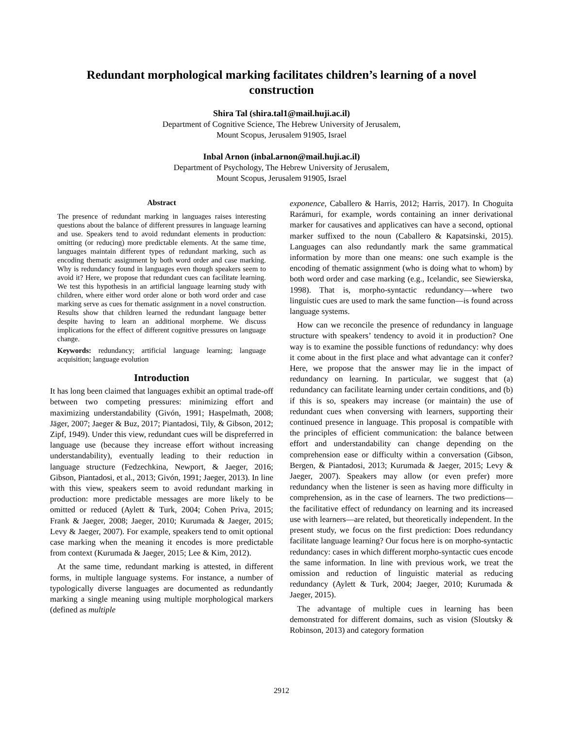Redundant morphological marking facilitates children’s learning of a novel construction
Shira Tal (shira.tal1@mail.huji.ac.il)
Department of Cognitive Science, The Hebrew University of Jerusalem,
Mount Scopus, Jerusalem 91905, Israel
Inbal Arnon (inbal.arnon@mail.huji.ac.il)
Department of Psychology, The Hebrew University of Jerusalem,
Mount Scopus, Jerusalem 91905, Israel
Abstract
The presence of redundant marking in languages raises interesting questions about the balance of different pressures in language learning and use. Speakers tend to avoid redundant elements in production: omitting (or reducing) more predictable elements. At the same time, languages maintain different types of redundant marking, such as encoding thematic assignment by both word order and case marking. Why is redundancy found in languages even though speakers seem to avoid it? Here, we propose that redundant cues can facilitate learning. We test this hypothesis in an artificial language learning study with children, where either word order alone or both word order and case marking serve as cues for thematic assignment in a novel construction. Results show that children learned the redundant language better despite having to learn an additional morpheme. We discuss implications for the effect of different cognitive pressures on language change.
Keywords: redundancy; artificial language learning; language acquisition; language evolution
Introduction
It has long been claimed that languages exhibit an optimal trade-off between two competing pressures: minimizing effort and maximizing understandability (Givón, 1991; Haspelmath, 2008; Jäger, 2007; Jaeger & Buz, 2017; Piantadosi, Tily, & Gibson, 2012; Zipf, 1949). Under this view, redundant cues will be dispreferred in language use (because they increase effort without increasing understandability), eventually leading to their reduction in language structure (Fedzechkina, Newport, & Jaeger, 2016; Gibson, Piantadosi, et al., 2013; Givón, 1991; Jaeger, 2013). In line with this view, speakers seem to avoid redundant marking in production: more predictable messages are more likely to be omitted or reduced (Aylett & Turk, 2004; Cohen Priva, 2015; Frank & Jaeger, 2008; Jaeger, 2010; Kurumada & Jaeger, 2015; Levy & Jaeger, 2007). For example, speakers tend to omit optional case marking when the meaning it encodes is more predictable from context (Kurumada & Jaeger, 2015; Lee & Kim, 2012).
At the same time, redundant marking is attested, in different forms, in multiple language systems. For instance, a number of typologically diverse languages are documented as redundantly marking a single meaning using multiple morphological markers (defined as multiple
exponence, Caballero & Harris, 2012; Harris, 2017). In Choguita Rarámuri, for example, words containing an inner derivational marker for causatives and applicatives can have a second, optional marker suffixed to the noun (Caballero & Kapatsinski, 2015). Languages can also redundantly mark the same grammatical information by more than one means: one such example is the encoding of thematic assignment (who is doing what to whom) by both word order and case marking (e.g., Icelandic, see Siewierska, 1998). That is, morpho-syntactic redundancy—where two linguistic cues are used to mark the same function—is found across language systems.
How can we reconcile the presence of redundancy in language structure with speakers’ tendency to avoid it in production? One way is to examine the possible functions of redundancy: why does it come about in the first place and what advantage can it confer? Here, we propose that the answer may lie in the impact of redundancy on learning. In particular, we suggest that (a) redundancy can facilitate learning under certain conditions, and (b) if this is so, speakers may increase (or maintain) the use of redundant cues when conversing with learners, supporting their continued presence in language. This proposal is compatible with the principles of efficient communication: the balance between effort and understandability can change depending on the comprehension ease or difficulty within a conversation (Gibson, Bergen, & Piantadosi, 2013; Kurumada & Jaeger, 2015; Levy & Jaeger, 2007). Speakers may allow (or even prefer) more redundancy when the listener is seen as having more difficulty in comprehension, as in the case of learners. The two predictions—the facilitative effect of redundancy on learning and its increased use with learners—are related, but theoretically independent. In the present study, we focus on the first prediction: Does redundancy facilitate language learning? Our focus here is on morpho-syntactic redundancy: cases in which different morpho-syntactic cues encode the same information. In line with previous work, we treat the omission and reduction of linguistic material as reducing redundancy (Aylett & Turk, 2004; Jaeger, 2010; Kurumada & Jaeger, 2015).
The advantage of multiple cues in learning has been demonstrated for different domains, such as vision (Sloutsky & Robinson, 2013) and category formation
2912